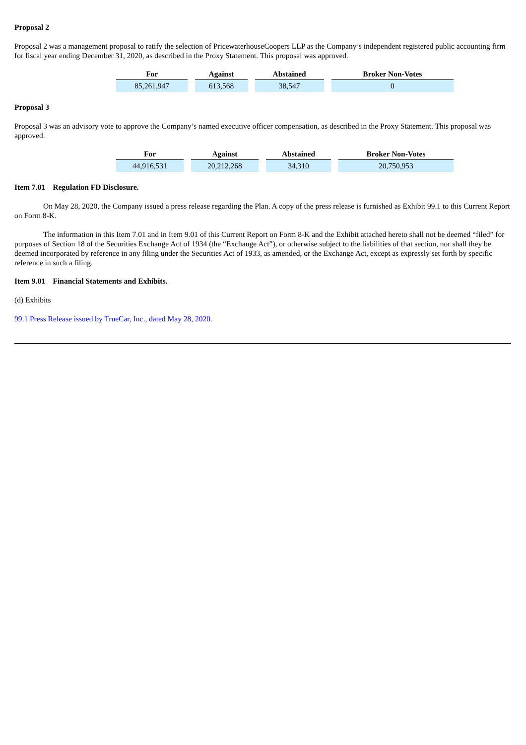Proposal 2
Proposal 2 was a management proposal to ratify the selection of PricewaterhouseCoopers LLP as the Company’s independent registered public accounting firm for fiscal year ending December 31, 2020, as described in the Proxy Statement. This proposal was approved.
| For | Against | Abstained | Broker Non-Votes |
| --- | --- | --- | --- |
| 85,261,947 | 613,568 | 38,547 | 0 |
Proposal 3
Proposal 3 was an advisory vote to approve the Company’s named executive officer compensation, as described in the Proxy Statement. This proposal was approved.
| For | Against | Abstained | Broker Non-Votes |
| --- | --- | --- | --- |
| 44,916,531 | 20,212,268 | 34,310 | 20,750,953 |
Item 7.01 Regulation FD Disclosure.
On May 28, 2020, the Company issued a press release regarding the Plan. A copy of the press release is furnished as Exhibit 99.1 to this Current Report on Form 8-K.
The information in this Item 7.01 and in Item 9.01 of this Current Report on Form 8-K and the Exhibit attached hereto shall not be deemed “filed” for purposes of Section 18 of the Securities Exchange Act of 1934 (the “Exchange Act”), or otherwise subject to the liabilities of that section, nor shall they be deemed incorporated by reference in any filing under the Securities Act of 1933, as amended, or the Exchange Act, except as expressly set forth by specific reference in such a filing.
Item 9.01 Financial Statements and Exhibits.
(d) Exhibits
99.1 Press Release issued by TrueCar, Inc., dated May 28, 2020.